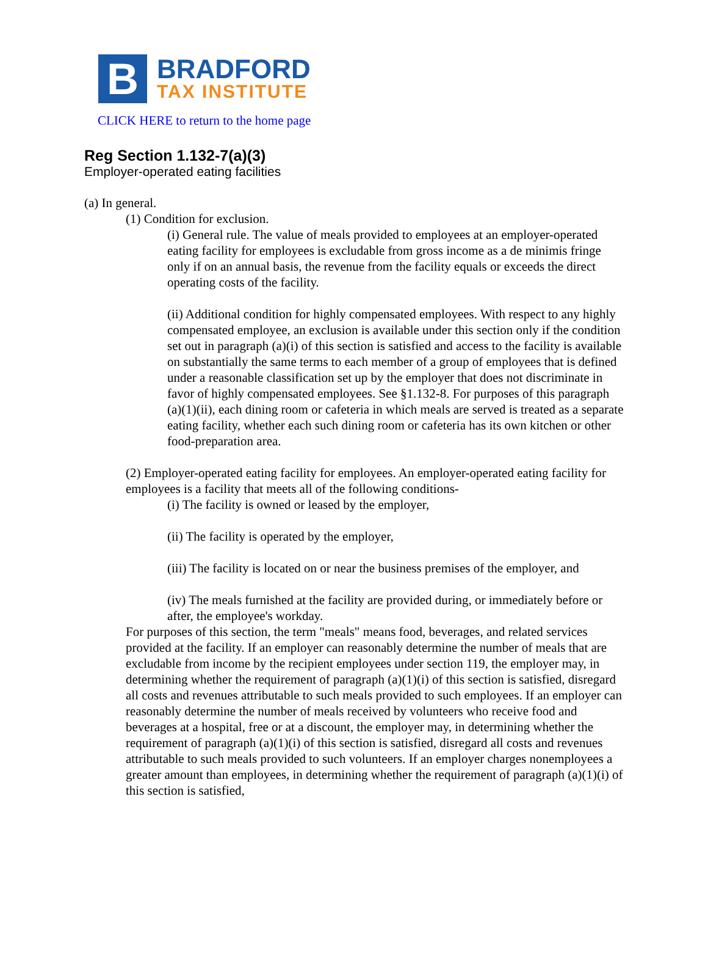B
BRADFORD
TAX INSTITUTE
CLICK HERE to return to the home page
Reg Section 1.132-7(a)(3)
Employer-operated eating facilities
(a) In general.
(1) Condition for exclusion.
(i) General rule. The value of meals provided to employees at an employer-operated eating facility for employees is excludable from gross income as a de minimis fringe only if on an annual basis, the revenue from the facility equals or exceeds the direct operating costs of the facility.
(ii) Additional condition for highly compensated employees. With respect to any highly compensated employee, an exclusion is available under this section only if the condition set out in paragraph (a)(i) of this section is satisfied and access to the facility is available on substantially the same terms to each member of a group of employees that is defined under a reasonable classification set up by the employer that does not discriminate in favor of highly compensated employees. See §1.132-8. For purposes of this paragraph (a)(1)(ii), each dining room or cafeteria in which meals are served is treated as a separate eating facility, whether each such dining room or cafeteria has its own kitchen or other food-preparation area.
(2) Employer-operated eating facility for employees. An employer-operated eating facility for employees is a facility that meets all of the following conditions-
(i) The facility is owned or leased by the employer,
(ii) The facility is operated by the employer,
(iii) The facility is located on or near the business premises of the employer, and
(iv) The meals furnished at the facility are provided during, or immediately before or after, the employee's workday.
For purposes of this section, the term "meals" means food, beverages, and related services provided at the facility. If an employer can reasonably determine the number of meals that are excludable from income by the recipient employees under section 119, the employer may, in determining whether the requirement of paragraph (a)(1)(i) of this section is satisfied, disregard all costs and revenues attributable to such meals provided to such employees. If an employer can reasonably determine the number of meals received by volunteers who receive food and beverages at a hospital, free or at a discount, the employer may, in determining whether the requirement of paragraph (a)(1)(i) of this section is satisfied, disregard all costs and revenues attributable to such meals provided to such volunteers. If an employer charges nonemployees a greater amount than employees, in determining whether the requirement of paragraph (a)(1)(i) of this section is satisfied,